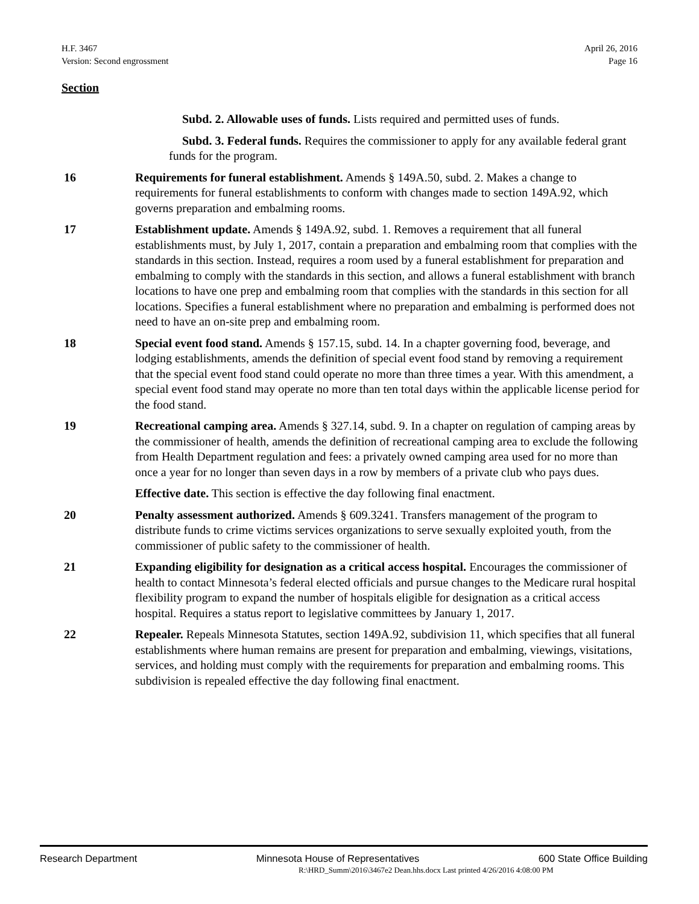H.F. 3467
Version: Second engrossment
April 26, 2016
Page 16
Section
Subd. 2. Allowable uses of funds. Lists required and permitted uses of funds.
Subd. 3. Federal funds. Requires the commissioner to apply for any available federal grant funds for the program.
16 Requirements for funeral establishment. Amends § 149A.50, subd. 2. Makes a change to requirements for funeral establishments to conform with changes made to section 149A.92, which governs preparation and embalming rooms.
17 Establishment update. Amends § 149A.92, subd. 1. Removes a requirement that all funeral establishments must, by July 1, 2017, contain a preparation and embalming room that complies with the standards in this section. Instead, requires a room used by a funeral establishment for preparation and embalming to comply with the standards in this section, and allows a funeral establishment with branch locations to have one prep and embalming room that complies with the standards in this section for all locations. Specifies a funeral establishment where no preparation and embalming is performed does not need to have an on-site prep and embalming room.
18 Special event food stand. Amends § 157.15, subd. 14. In a chapter governing food, beverage, and lodging establishments, amends the definition of special event food stand by removing a requirement that the special event food stand could operate no more than three times a year. With this amendment, a special event food stand may operate no more than ten total days within the applicable license period for the food stand.
19 Recreational camping area. Amends § 327.14, subd. 9. In a chapter on regulation of camping areas by the commissioner of health, amends the definition of recreational camping area to exclude the following from Health Department regulation and fees: a privately owned camping area used for no more than once a year for no longer than seven days in a row by members of a private club who pays dues.
Effective date. This section is effective the day following final enactment.
20 Penalty assessment authorized. Amends § 609.3241. Transfers management of the program to distribute funds to crime victims services organizations to serve sexually exploited youth, from the commissioner of public safety to the commissioner of health.
21 Expanding eligibility for designation as a critical access hospital. Encourages the commissioner of health to contact Minnesota’s federal elected officials and pursue changes to the Medicare rural hospital flexibility program to expand the number of hospitals eligible for designation as a critical access hospital. Requires a status report to legislative committees by January 1, 2017.
22 Repealer. Repeals Minnesota Statutes, section 149A.92, subdivision 11, which specifies that all funeral establishments where human remains are present for preparation and embalming, viewings, visitations, services, and holding must comply with the requirements for preparation and embalming rooms. This subdivision is repealed effective the day following final enactment.
Research Department Minnesota House of Representatives 600 State Office Building
R:\HRD_Summ\2016\3467e2 Dean.hhs.docx Last printed 4/26/2016 4:08:00 PM